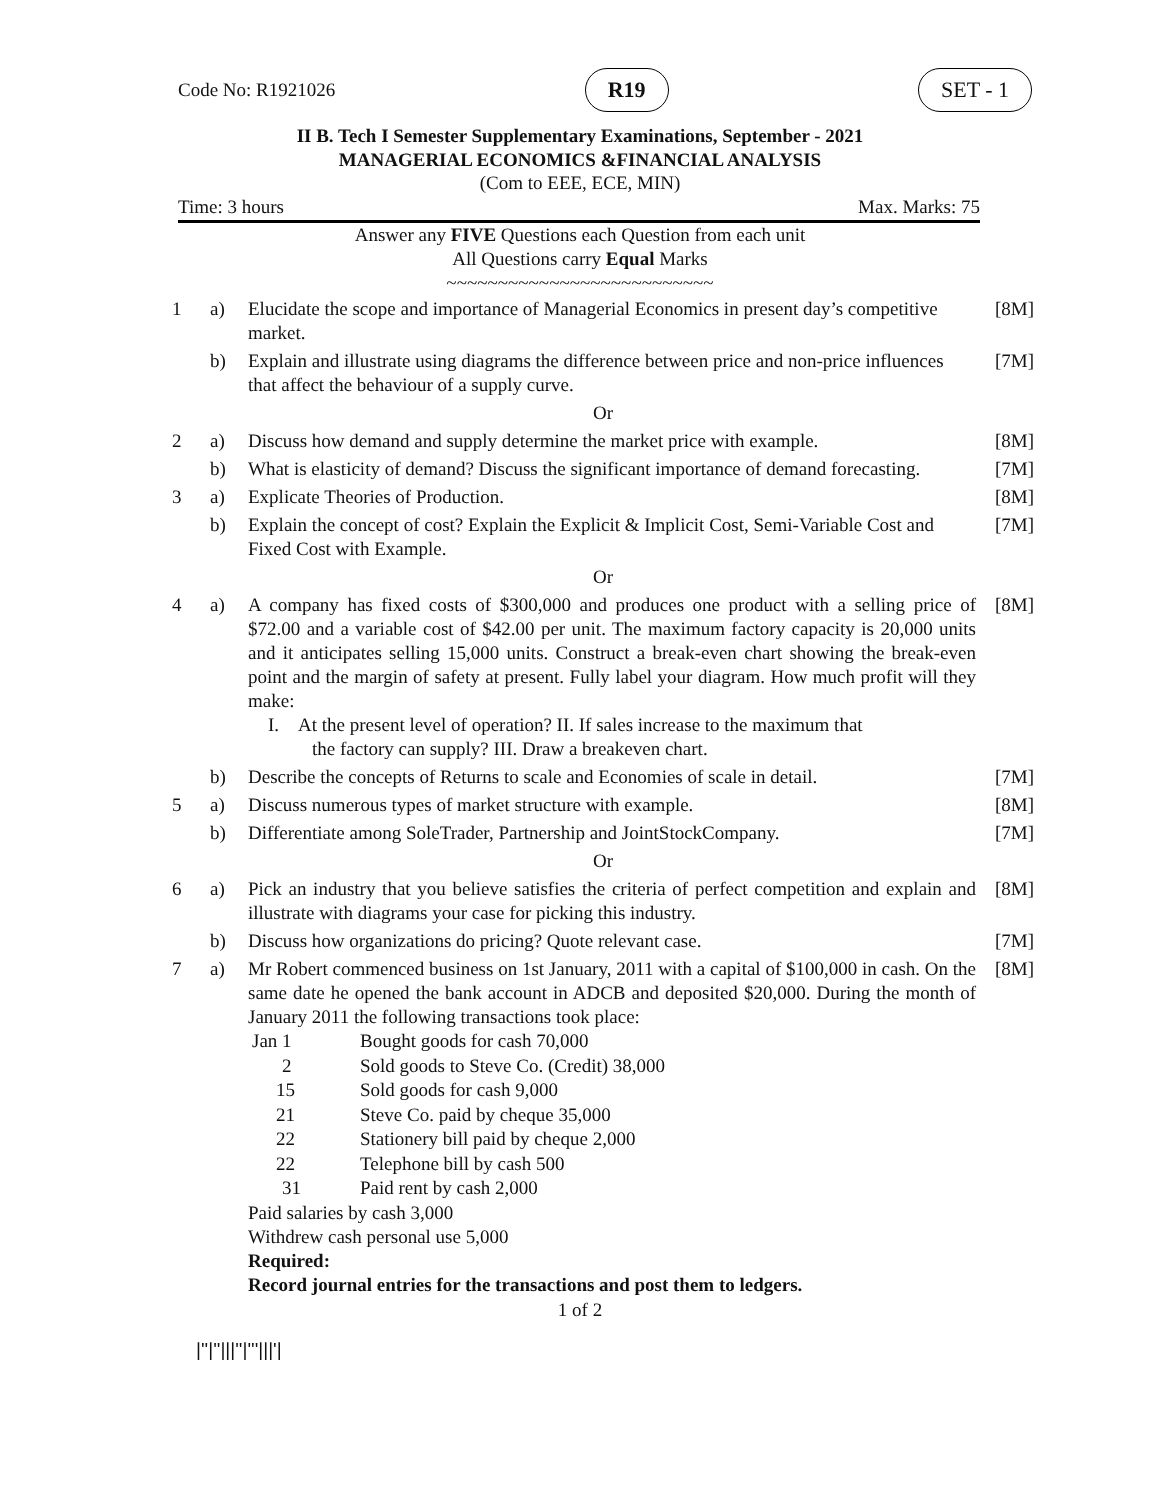Code No: R1921026 R19 SET - 1
II B. Tech I Semester Supplementary Examinations, September - 2021
MANAGERIAL ECONOMICS &FINANCIAL ANALYSIS
(Com to EEE, ECE, MIN)
Time: 3 hours Max. Marks: 75
Answer any FIVE Questions each Question from each unit
All Questions carry Equal Marks
~~~~~~~~~~~~~~~~~~~~~~~~~~
| 1 | a) | Elucidate the scope and importance of Managerial Economics in present day’s competitive market. | [8M] |
| | b) | Explain and illustrate using diagrams the difference between price and non-price influences that affect the behaviour of a supply curve. | [7M] |
| Or | | | |
| 2 | a) | Discuss how demand and supply determine the market price with example. | [8M] |
| | b) | What is elasticity of demand? Discuss the significant importance of demand forecasting. | [7M] |
| 3 | a) | Explicate Theories of Production. | [8M] |
| | b) | Explain the concept of cost? Explain the Explicit & Implicit Cost, Semi-Variable Cost and Fixed Cost with Example. | [7M] |
| Or | | | |
| 4 | a) | A company has fixed costs of $300,000 and produces one product with a selling price of $72.00 and a variable cost of $42.00 per unit. The maximum factory capacity is 20,000 units and it anticipates selling 15,000 units. Construct a break-even chart showing the break-even point and the margin of safety at present. Fully label your diagram. How much profit will they make: I. At the present level of operation? II. If sales increase to the maximum that the factory can supply? III. Draw a breakeven chart. | [8M] |
| | b) | Describe the concepts of Returns to scale and Economies of scale in detail. | [7M] |
| 5 | a) | Discuss numerous types of market structure with example. | [8M] |
| | b) | Differentiate among SoleTrader, Partnership and JointStockCompany. | [7M] |
| Or | | | |
| 6 | a) | Pick an industry that you believe satisfies the criteria of perfect competition and explain and illustrate with diagrams your case for picking this industry. | [8M] |
| | b) | Discuss how organizations do pricing? Quote relevant case. | [7M] |
| 7 | a) | Mr Robert commenced business on 1st January, 2011 with a capital of $100,000 in cash. On the same date he opened the bank account in ADCB and deposited $20,000. During the month of January 2011 the following transactions took place: / Jan 1 / Bought goods for cash 70,000 / / 2 / Sold goods to Steve Co. (Credit) 38,000 / / 15 / Sold goods for cash 9,000 / / 21 / Steve Co. paid by cheque 35,000 / / 22 / Stationery bill paid by cheque 2,000 / / 22 / Telephone bill by cash 500 / / 31 / Paid rent by cash 2,000 / Paid salaries by cash 3,000 Withdrew cash personal use 5,000 Required: Record journal entries for the transactions and post them to ledgers. | [8M] |
1 of 2
|''|''|||''|'''|||'|